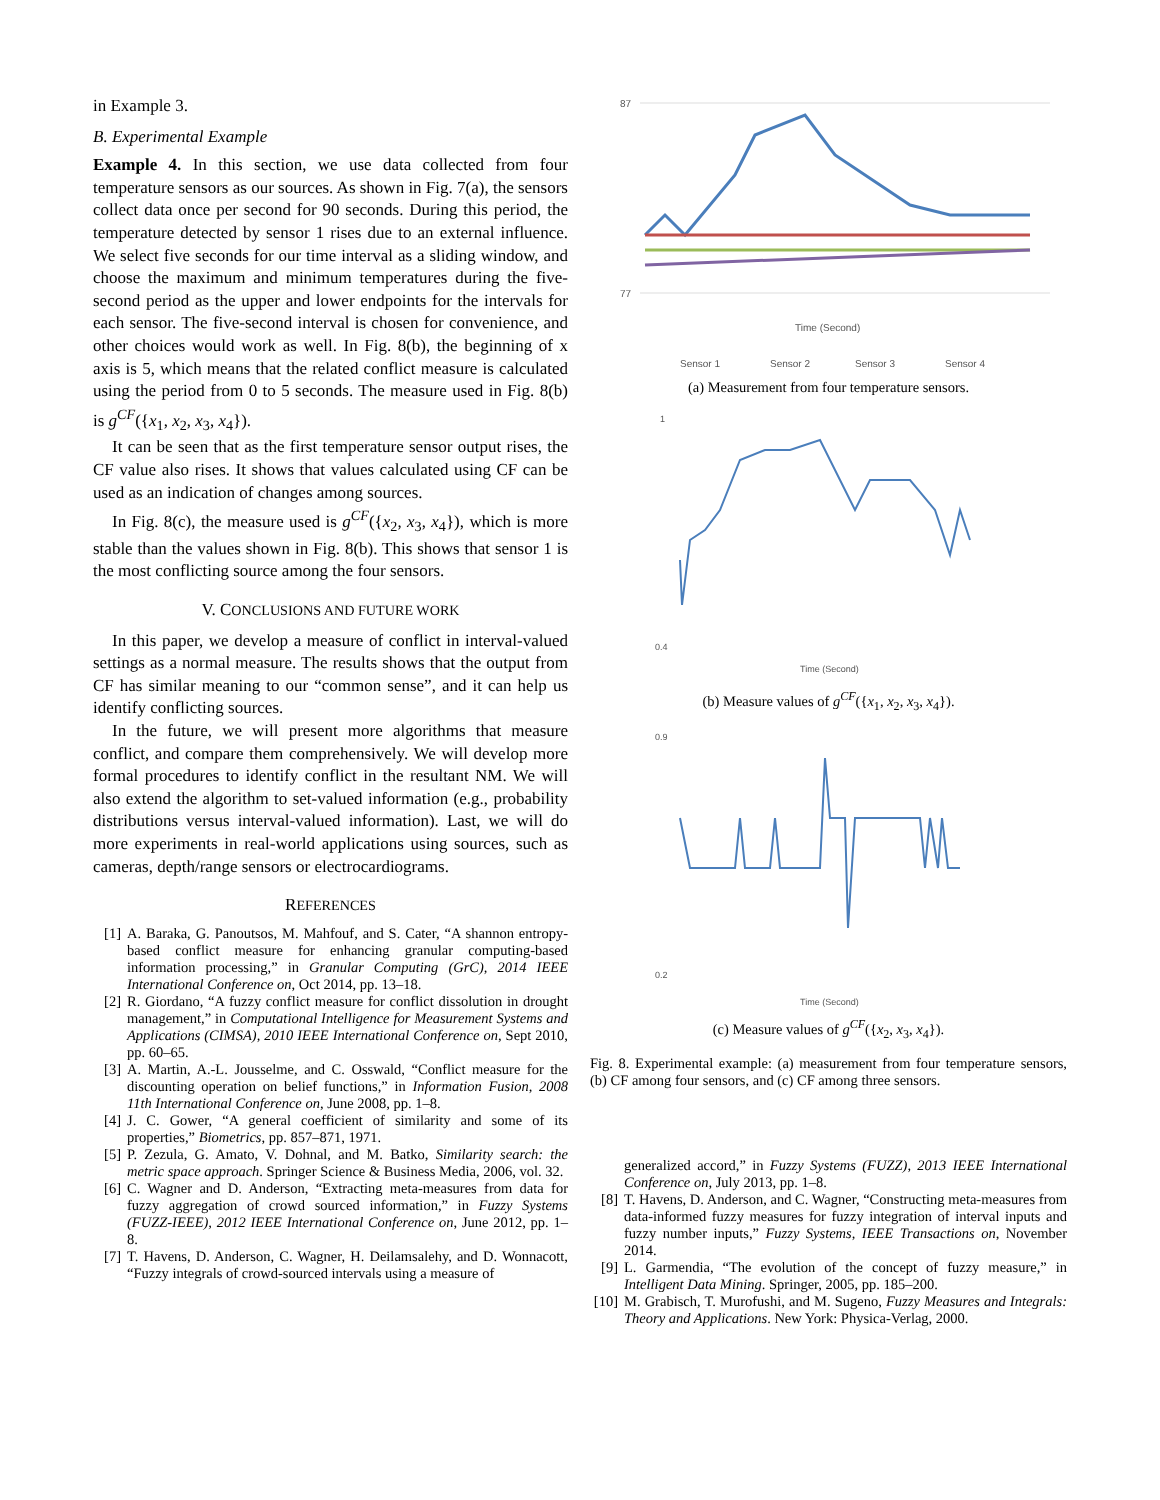in Example 3.
B. Experimental Example
Example 4. In this section, we use data collected from four temperature sensors as our sources. As shown in Fig. 7(a), the sensors collect data once per second for 90 seconds. During this period, the temperature detected by sensor 1 rises due to an external influence. We select five seconds for our time interval as a sliding window, and choose the maximum and minimum temperatures during the five-second period as the upper and lower endpoints for the intervals for each sensor. The five-second interval is chosen for convenience, and other choices would work as well. In Fig. 8(b), the beginning of x axis is 5, which means that the related conflict measure is calculated using the period from 0 to 5 seconds. The measure used in Fig. 8(b) is g<sup>CF</sup>({x<sub>1</sub>, x<sub>2</sub>, x<sub>3</sub>, x<sub>4</sub>}).
It can be seen that as the first temperature sensor output rises, the CF value also rises. It shows that values calculated using CF can be used as an indication of changes among sources.
In Fig. 8(c), the measure used is g<sup>CF</sup>({x<sub>2</sub>, x<sub>3</sub>, x<sub>4</sub>}), which is more stable than the values shown in Fig. 8(b). This shows that sensor 1 is the most conflicting source among the four sensors.
V. CONCLUSIONS AND FUTURE WORK
In this paper, we develop a measure of conflict in interval-valued settings as a normal measure. The results shows that the output from CF has similar meaning to our “common sense”, and it can help us identify conflicting sources.
In the future, we will present more algorithms that measure conflict, and compare them comprehensively. We will develop more formal procedures to identify conflict in the resultant NM. We will also extend the algorithm to set-valued information (e.g., probability distributions versus interval-valued information). Last, we will do more experiments in real-world applications using sources, such as cameras, depth/range sensors or electrocardiograms.
REFERENCES
[1] A. Baraka, G. Panoutsos, M. Mahfouf, and S. Cater, “A shannon entropy-based conflict measure for enhancing granular computing-based information processing,” in Granular Computing (GrC), 2014 IEEE International Conference on, Oct 2014, pp. 13–18.
[2] R. Giordano, “A fuzzy conflict measure for conflict dissolution in drought management,” in Computational Intelligence for Measurement Systems and Applications (CIMSA), 2010 IEEE International Conference on, Sept 2010, pp. 60–65.
[3] A. Martin, A.-L. Jousselme, and C. Osswald, “Conflict measure for the discounting operation on belief functions,” in Information Fusion, 2008 11th International Conference on, June 2008, pp. 1–8.
[4] J. C. Gower, “A general coefficient of similarity and some of its properties,” Biometrics, pp. 857–871, 1971.
[5] P. Zezula, G. Amato, V. Dohnal, and M. Batko, Similarity search: the metric space approach. Springer Science & Business Media, 2006, vol. 32.
[6] C. Wagner and D. Anderson, “Extracting meta-measures from data for fuzzy aggregation of crowd sourced information,” in Fuzzy Systems (FUZZ-IEEE), 2012 IEEE International Conference on, June 2012, pp. 1–8.
[7] T. Havens, D. Anderson, C. Wagner, H. Deilamsalehy, and D. Wonnacott, “Fuzzy integrals of crowd-sourced intervals using a measure of
87
77
Time (Second)
Sensor 1
Sensor 2
Sensor 3
Sensor 4
(a) Measurement from four temperature sensors.
1
0.4
Time (Second)
(b) Measure values of g<sup>CF</sup>({x<sub>1</sub>, x<sub>2</sub>, x<sub>3</sub>, x<sub>4</sub>}).
0.9
0.2
Time (Second)
(c) Measure values of g<sup>CF</sup>({x<sub>2</sub>, x<sub>3</sub>, x<sub>4</sub>}).
Fig. 8. Experimental example: (a) measurement from four temperature sensors, (b) CF among four sensors, and (c) CF among three sensors.
generalized accord,” in Fuzzy Systems (FUZZ), 2013 IEEE International Conference on, July 2013, pp. 1–8.
[8] T. Havens, D. Anderson, and C. Wagner, “Constructing meta-measures from data-informed fuzzy measures for fuzzy integration of interval inputs and fuzzy number inputs,” Fuzzy Systems, IEEE Transactions on, November 2014.
[9] L. Garmendia, “The evolution of the concept of fuzzy measure,” in Intelligent Data Mining. Springer, 2005, pp. 185–200.
[10] M. Grabisch, T. Murofushi, and M. Sugeno, Fuzzy Measures and Integrals: Theory and Applications. New York: Physica-Verlag, 2000.